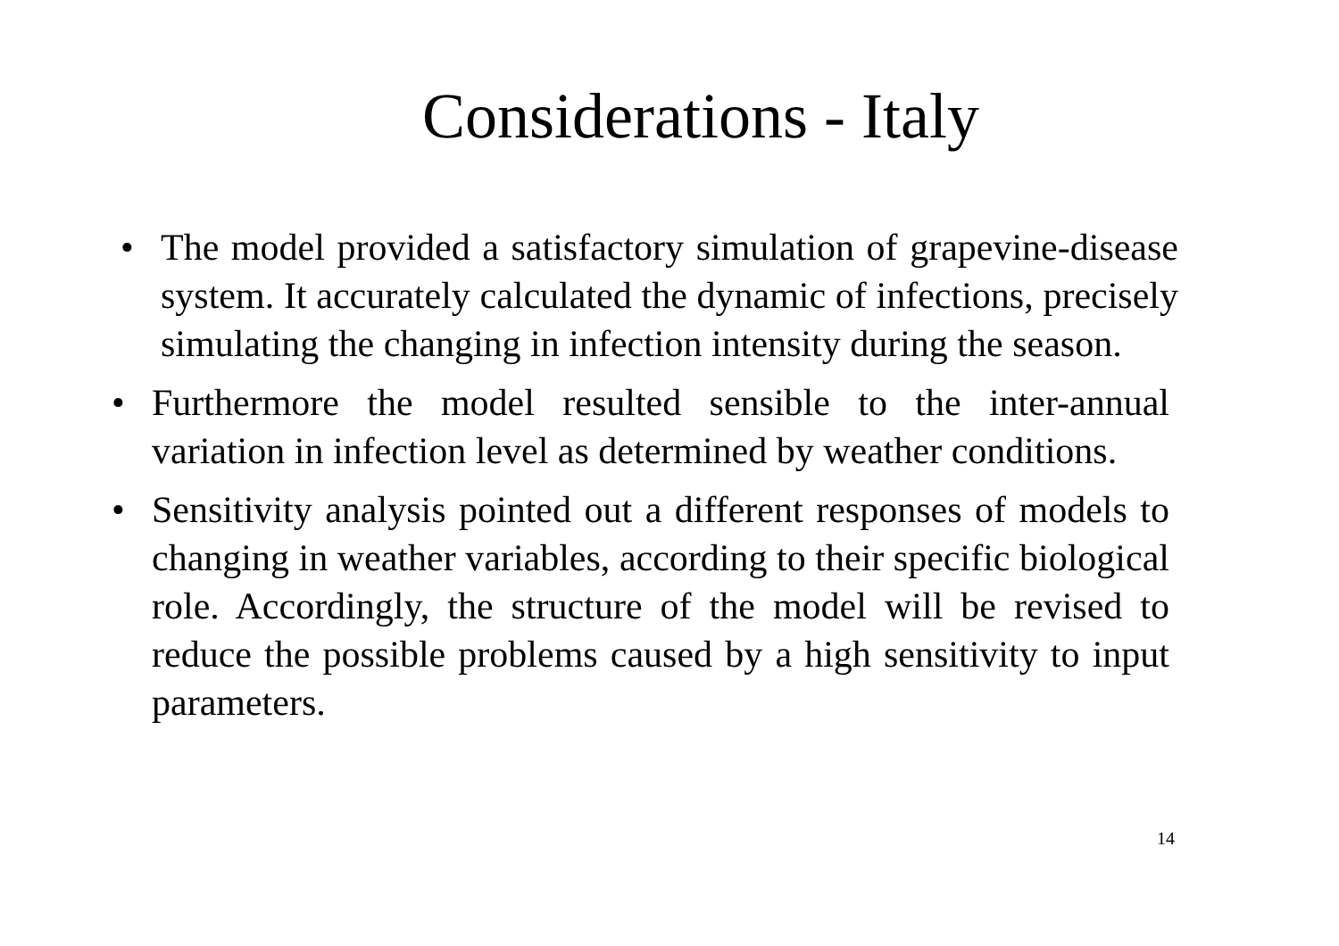Considerations - Italy
• The model provided a satisfactory simulation of grapevine-disease system. It accurately calculated the dynamic of infections, precisely simulating the changing in infection intensity during the season.
• Furthermore the model resulted sensible to the inter-annual variation in infection level as determined by weather conditions.
• Sensitivity analysis pointed out a different responses of models to changing in weather variables, according to their specific biological role. Accordingly, the structure of the model will be revised to reduce the possible problems caused by a high sensitivity to input parameters.
14